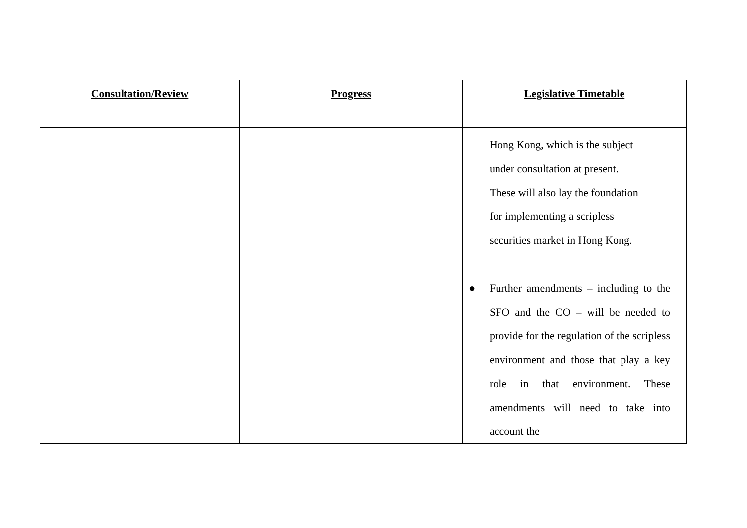| Consultation/Review | Progress | Legislative Timetable |
| --- | --- | --- |
| | | Hong Kong, which is the subject under consultation at present. These will also lay the foundation for implementing a scripless securities market in Hong Kong. ● Further amendments – including to the SFO and the CO – will be needed to provide for the regulation of the scripless environment and those that play a key role in that environment. These amendments will need to take into account the |